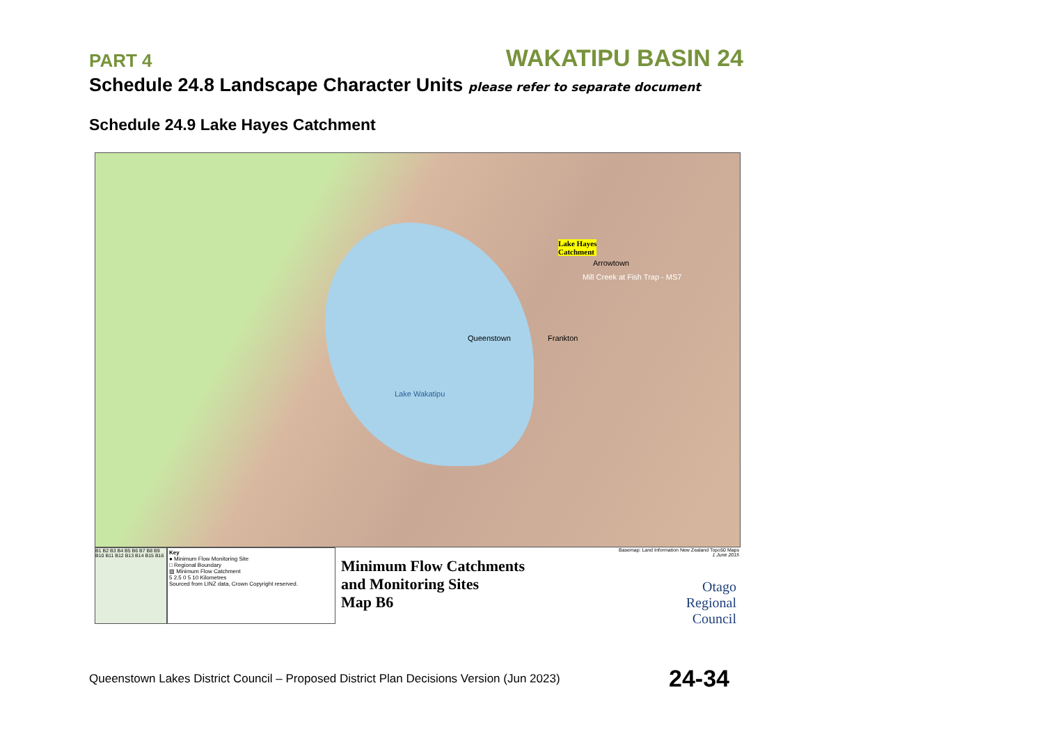PART 4 WAKATIPU BASIN 24
Schedule 24.8 Landscape Character Units please refer to separate document
Schedule 24.9 Lake Hayes Catchment
Lake Hayes
Catchment
Arrowtown
Mill Creek at Fish Trap - MS7
Queenstown Frankton
Lake Wakatipu
Basemap: Land Information New Zealand Topo50 Maps
1 June 2015
B1 B2 B3 B4 B5 B6 B7 B8 B9 B10 B11 B12 B13 B14 B15 B16
Key
● Minimum Flow Monitoring Site
□ Regional Boundary
▨ Minimum Flow Catchment
5 2.5 0 5 10 Kilometres
Sourced from LINZ data, Crown Copyright reserved.
Minimum Flow Catchments
and Monitoring Sites
Map B6
Otago
Regional
Council
Queenstown Lakes District Council – Proposed District Plan Decisions Version (Jun 2023) 24-34